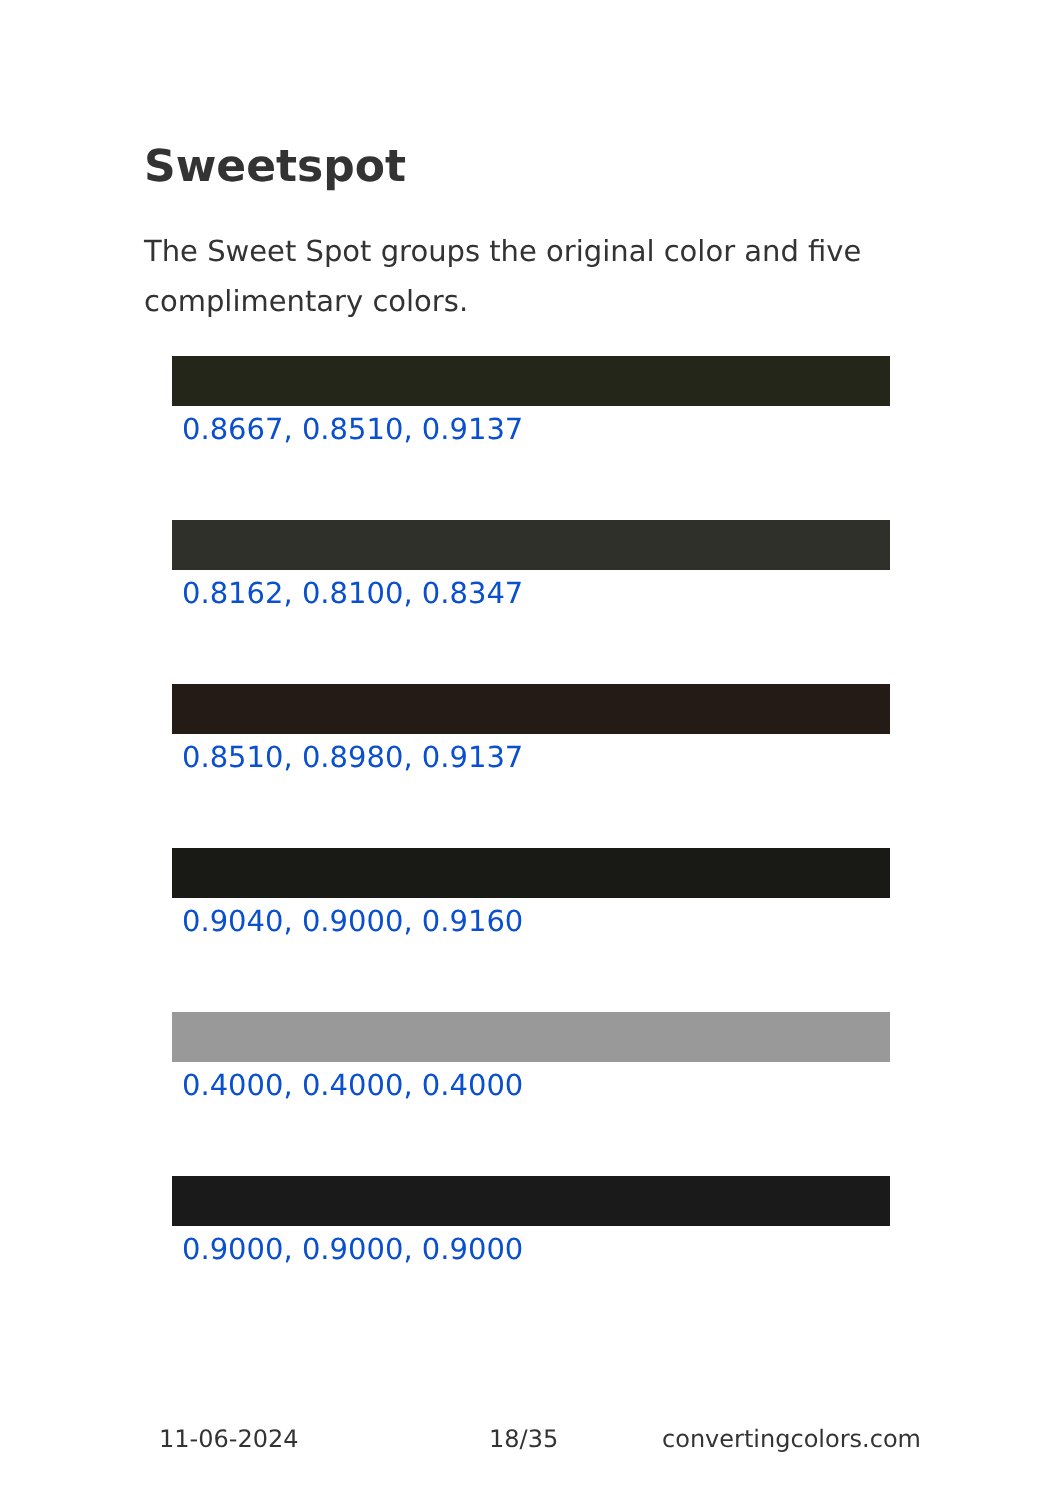Sweetspot
The Sweet Spot groups the original color and five complimentary colors.
0.8667, 0.8510, 0.9137
0.8162, 0.8100, 0.8347
0.8510, 0.8980, 0.9137
0.9040, 0.9000, 0.9160
0.4000, 0.4000, 0.4000
0.9000, 0.9000, 0.9000
11-06-2024 18/35 convertingcolors.com